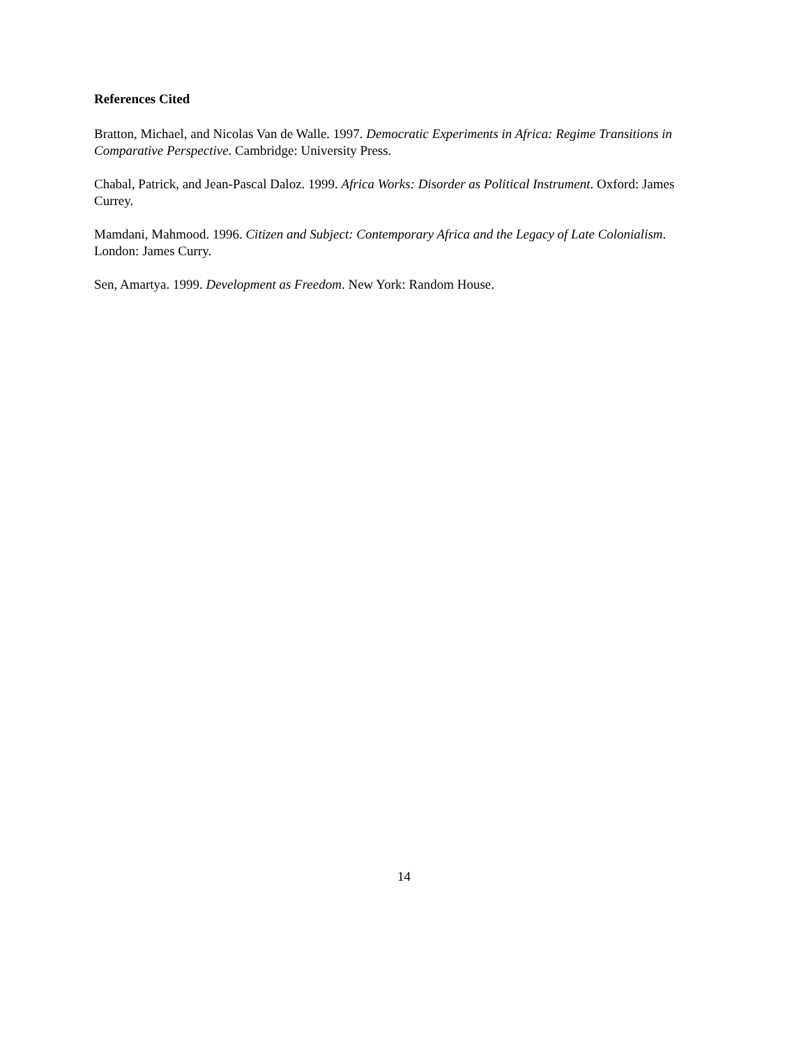References Cited
Bratton, Michael, and Nicolas Van de Walle. 1997. Democratic Experiments in Africa: Regime Transitions in Comparative Perspective. Cambridge: University Press.
Chabal, Patrick, and Jean-Pascal Daloz. 1999. Africa Works: Disorder as Political Instrument. Oxford: James Currey.
Mamdani, Mahmood. 1996. Citizen and Subject: Contemporary Africa and the Legacy of Late Colonialism. London: James Curry.
Sen, Amartya. 1999. Development as Freedom. New York: Random House.
14